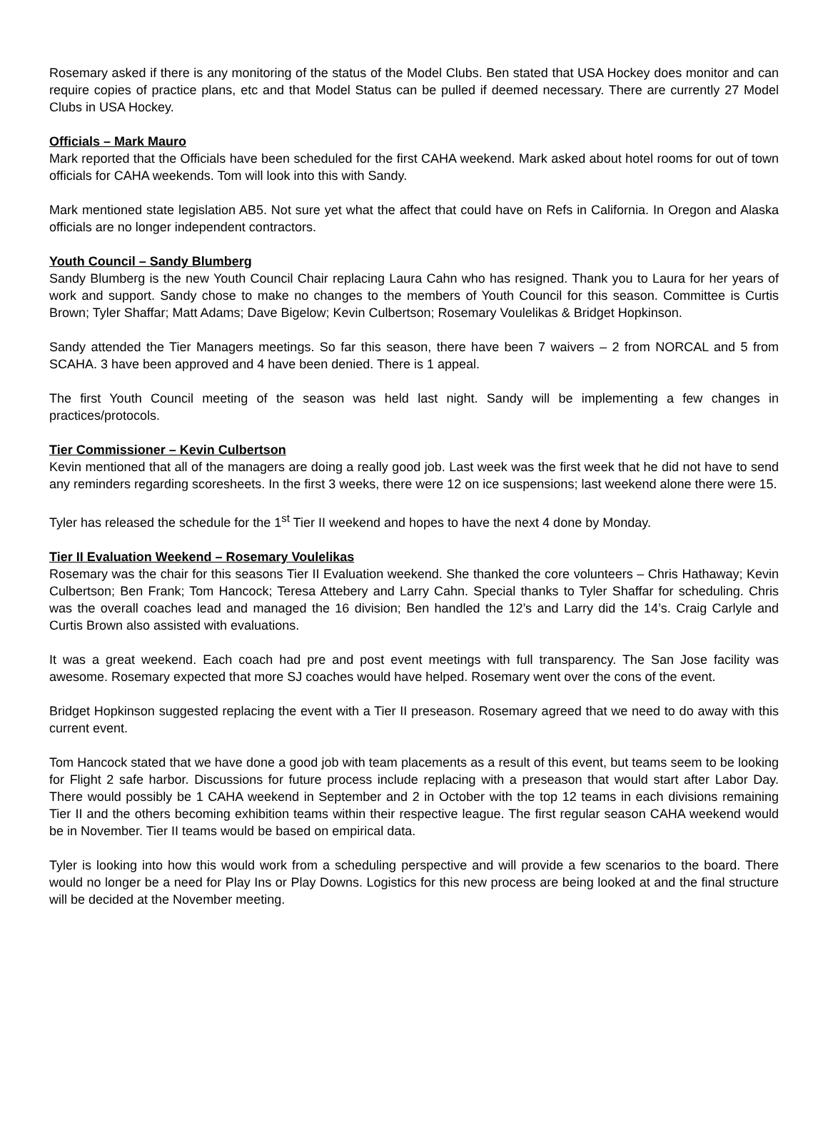Rosemary asked if there is any monitoring of the status of the Model Clubs. Ben stated that USA Hockey does monitor and can require copies of practice plans, etc and that Model Status can be pulled if deemed necessary. There are currently 27 Model Clubs in USA Hockey.
Officials – Mark Mauro
Mark reported that the Officials have been scheduled for the first CAHA weekend. Mark asked about hotel rooms for out of town officials for CAHA weekends. Tom will look into this with Sandy.
Mark mentioned state legislation AB5. Not sure yet what the affect that could have on Refs in California. In Oregon and Alaska officials are no longer independent contractors.
Youth Council – Sandy Blumberg
Sandy Blumberg is the new Youth Council Chair replacing Laura Cahn who has resigned. Thank you to Laura for her years of work and support. Sandy chose to make no changes to the members of Youth Council for this season. Committee is Curtis Brown; Tyler Shaffar; Matt Adams; Dave Bigelow; Kevin Culbertson; Rosemary Voulelikas & Bridget Hopkinson.
Sandy attended the Tier Managers meetings. So far this season, there have been 7 waivers – 2 from NORCAL and 5 from SCAHA. 3 have been approved and 4 have been denied. There is 1 appeal.
The first Youth Council meeting of the season was held last night. Sandy will be implementing a few changes in practices/protocols.
Tier Commissioner – Kevin Culbertson
Kevin mentioned that all of the managers are doing a really good job. Last week was the first week that he did not have to send any reminders regarding scoresheets. In the first 3 weeks, there were 12 on ice suspensions; last weekend alone there were 15.
Tyler has released the schedule for the 1<sup>st</sup> Tier II weekend and hopes to have the next 4 done by Monday.
Tier II Evaluation Weekend – Rosemary Voulelikas
Rosemary was the chair for this seasons Tier II Evaluation weekend. She thanked the core volunteers – Chris Hathaway; Kevin Culbertson; Ben Frank; Tom Hancock; Teresa Attebery and Larry Cahn. Special thanks to Tyler Shaffar for scheduling. Chris was the overall coaches lead and managed the 16 division; Ben handled the 12’s and Larry did the 14’s. Craig Carlyle and Curtis Brown also assisted with evaluations.
It was a great weekend. Each coach had pre and post event meetings with full transparency. The San Jose facility was awesome. Rosemary expected that more SJ coaches would have helped. Rosemary went over the cons of the event.
Bridget Hopkinson suggested replacing the event with a Tier II preseason. Rosemary agreed that we need to do away with this current event.
Tom Hancock stated that we have done a good job with team placements as a result of this event, but teams seem to be looking for Flight 2 safe harbor. Discussions for future process include replacing with a preseason that would start after Labor Day. There would possibly be 1 CAHA weekend in September and 2 in October with the top 12 teams in each divisions remaining Tier II and the others becoming exhibition teams within their respective league. The first regular season CAHA weekend would be in November. Tier II teams would be based on empirical data.
Tyler is looking into how this would work from a scheduling perspective and will provide a few scenarios to the board. There would no longer be a need for Play Ins or Play Downs. Logistics for this new process are being looked at and the final structure will be decided at the November meeting.